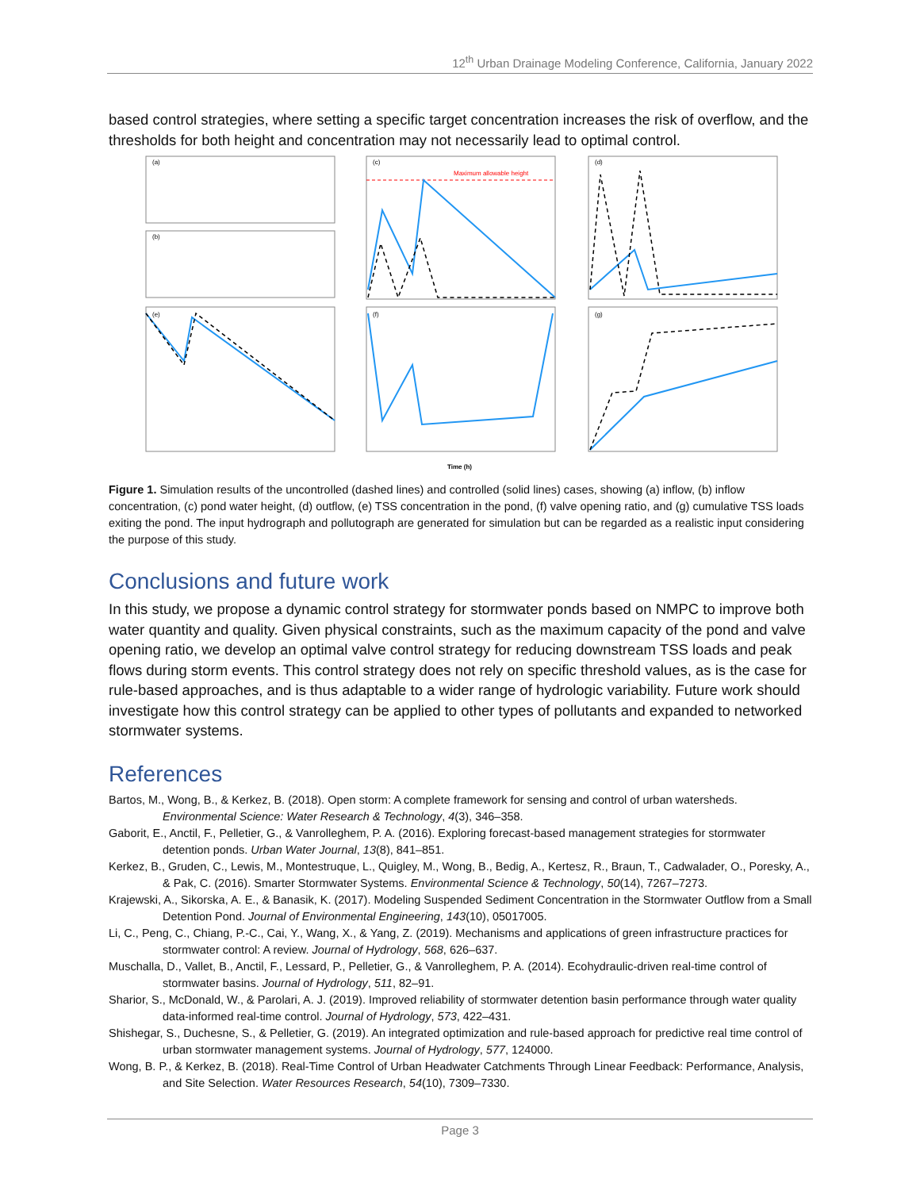12<sup>th</sup> Urban Drainage Modeling Conference, California, January 2022
based control strategies, where setting a specific target concentration increases the risk of overflow, and the thresholds for both height and concentration may not necessarily lead to optimal control.
Maximum allowable height
(a)
(b)
(e)
(c)
(f)
(d)
(g)
Time (h)
Figure 1. Simulation results of the uncontrolled (dashed lines) and controlled (solid lines) cases, showing (a) inflow, (b) inflow concentration, (c) pond water height, (d) outflow, (e) TSS concentration in the pond, (f) valve opening ratio, and (g) cumulative TSS loads exiting the pond. The input hydrograph and pollutograph are generated for simulation but can be regarded as a realistic input considering the purpose of this study.
Conclusions and future work
In this study, we propose a dynamic control strategy for stormwater ponds based on NMPC to improve both water quantity and quality. Given physical constraints, such as the maximum capacity of the pond and valve opening ratio, we develop an optimal valve control strategy for reducing downstream TSS loads and peak flows during storm events. This control strategy does not rely on specific threshold values, as is the case for rule-based approaches, and is thus adaptable to a wider range of hydrologic variability. Future work should investigate how this control strategy can be applied to other types of pollutants and expanded to networked stormwater systems.
References
Bartos, M., Wong, B., & Kerkez, B. (2018). Open storm: A complete framework for sensing and control of urban watersheds. Environmental Science: Water Research & Technology, 4(3), 346–358.
Gaborit, E., Anctil, F., Pelletier, G., & Vanrolleghem, P. A. (2016). Exploring forecast-based management strategies for stormwater detention ponds. Urban Water Journal, 13(8), 841–851.
Kerkez, B., Gruden, C., Lewis, M., Montestruque, L., Quigley, M., Wong, B., Bedig, A., Kertesz, R., Braun, T., Cadwalader, O., Poresky, A., & Pak, C. (2016). Smarter Stormwater Systems. Environmental Science & Technology, 50(14), 7267–7273.
Krajewski, A., Sikorska, A. E., & Banasik, K. (2017). Modeling Suspended Sediment Concentration in the Stormwater Outflow from a Small Detention Pond. Journal of Environmental Engineering, 143(10), 05017005.
Li, C., Peng, C., Chiang, P.-C., Cai, Y., Wang, X., & Yang, Z. (2019). Mechanisms and applications of green infrastructure practices for stormwater control: A review. Journal of Hydrology, 568, 626–637.
Muschalla, D., Vallet, B., Anctil, F., Lessard, P., Pelletier, G., & Vanrolleghem, P. A. (2014). Ecohydraulic-driven real-time control of stormwater basins. Journal of Hydrology, 511, 82–91.
Sharior, S., McDonald, W., & Parolari, A. J. (2019). Improved reliability of stormwater detention basin performance through water quality data-informed real-time control. Journal of Hydrology, 573, 422–431.
Shishegar, S., Duchesne, S., & Pelletier, G. (2019). An integrated optimization and rule-based approach for predictive real time control of urban stormwater management systems. Journal of Hydrology, 577, 124000.
Wong, B. P., & Kerkez, B. (2018). Real-Time Control of Urban Headwater Catchments Through Linear Feedback: Performance, Analysis, and Site Selection. Water Resources Research, 54(10), 7309–7330.
Page 3